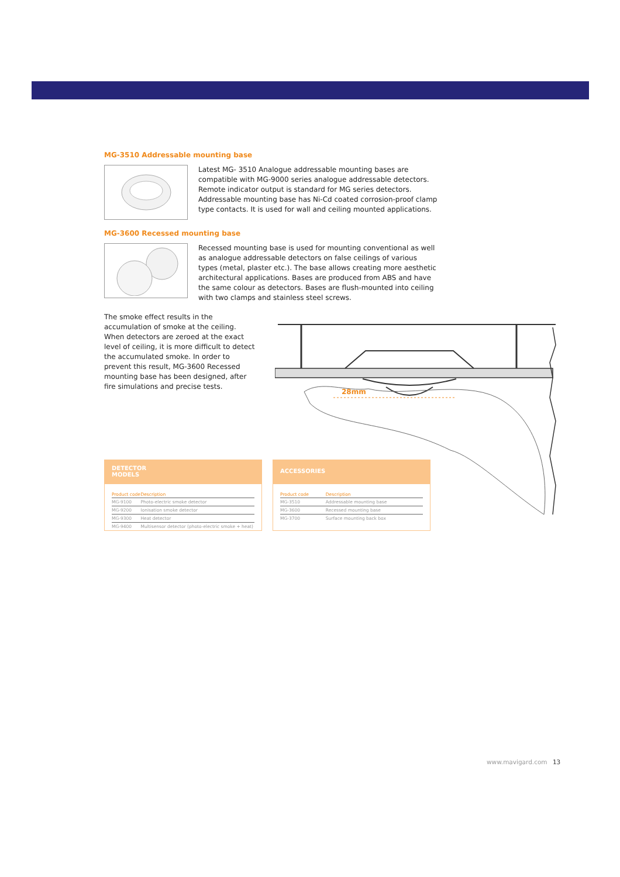28mm
MG-3510 Addressable mounting base
Latest MG- 3510 Analogue addressable mounting bases are compatible with MG-9000 series analogue addressable detectors. Remote indicator output is standard for MG series detectors. Addressable mounting base has Ni-Cd coated corrosion-proof clamp type contacts. It is used for wall and ceiling mounted applications.
MG-3600 Recessed mounting base
Recessed mounting base is used for mounting conventional as well as analogue addressable detectors on false ceilings of various types (metal, plaster etc.). The base allows creating more aesthetic architectural applications. Bases are produced from ABS and have the same colour as detectors. Bases are flush-mounted into ceiling with two clamps and stainless steel screws.
The smoke effect results in the accumulation of smoke at the ceiling. When detectors are zeroed at the exact level of ceiling, it is more difficult to detect the accumulated smoke. In order to prevent this result, MG-3600 Recessed mounting base has been designed, after fire simulations and precise tests.
DETECTOR
MODELS
| Product code | Description |
| --- | --- |
| MG-9100 | Photo-electric smoke detector |
| MG-9200 | Ionisation smoke detector |
| MG-9300 | Heat detector |
| MG-9400 | Multisensor detector (photo-electric smoke + heat) |
ACCESSORIES
| Product code | Description |
| --- | --- |
| MG-3510 | Addressable mounting base |
| MG-3600 | Recessed mounting base |
| MG-3700 | Surface mounting back box |
www.mavigard.com 13